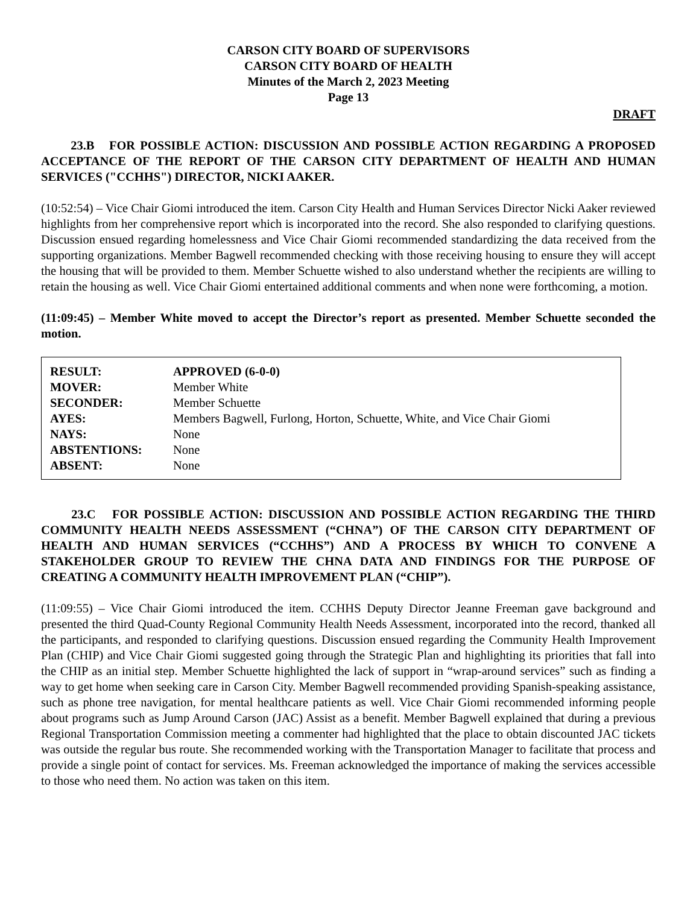CARSON CITY BOARD OF SUPERVISORS
CARSON CITY BOARD OF HEALTH
Minutes of the March 2, 2023 Meeting
Page 13
DRAFT
   23.B FOR POSSIBLE ACTION: DISCUSSION AND POSSIBLE ACTION REGARDING A PROPOSED ACCEPTANCE OF THE REPORT OF THE CARSON CITY DEPARTMENT OF HEALTH AND HUMAN SERVICES ("CCHHS") DIRECTOR, NICKI AAKER.
(10:52:54) – Vice Chair Giomi introduced the item. Carson City Health and Human Services Director Nicki Aaker reviewed highlights from her comprehensive report which is incorporated into the record. She also responded to clarifying questions. Discussion ensued regarding homelessness and Vice Chair Giomi recommended standardizing the data received from the supporting organizations. Member Bagwell recommended checking with those receiving housing to ensure they will accept the housing that will be provided to them. Member Schuette wished to also understand whether the recipients are willing to retain the housing as well. Vice Chair Giomi entertained additional comments and when none were forthcoming, a motion.
(11:09:45) – Member White moved to accept the Director’s report as presented. Member Schuette seconded the motion.
| RESULT: | APPROVED (6-0-0) |
| MOVER: | Member White |
| SECONDER: | Member Schuette |
| AYES: | Members Bagwell, Furlong, Horton, Schuette, White, and Vice Chair Giomi |
| NAYS: | None |
| ABSTENTIONS: | None |
| ABSENT: | None |
   23.C FOR POSSIBLE ACTION: DISCUSSION AND POSSIBLE ACTION REGARDING THE THIRD COMMUNITY HEALTH NEEDS ASSESSMENT (“CHNA”) OF THE CARSON CITY DEPARTMENT OF HEALTH AND HUMAN SERVICES (“CCHHS”) AND A PROCESS BY WHICH TO CONVENE A STAKEHOLDER GROUP TO REVIEW THE CHNA DATA AND FINDINGS FOR THE PURPOSE OF CREATING A COMMUNITY HEALTH IMPROVEMENT PLAN (“CHIP”).
(11:09:55) – Vice Chair Giomi introduced the item. CCHHS Deputy Director Jeanne Freeman gave background and presented the third Quad-County Regional Community Health Needs Assessment, incorporated into the record, thanked all the participants, and responded to clarifying questions. Discussion ensued regarding the Community Health Improvement Plan (CHIP) and Vice Chair Giomi suggested going through the Strategic Plan and highlighting its priorities that fall into the CHIP as an initial step. Member Schuette highlighted the lack of support in “wrap-around services” such as finding a way to get home when seeking care in Carson City. Member Bagwell recommended providing Spanish-speaking assistance, such as phone tree navigation, for mental healthcare patients as well. Vice Chair Giomi recommended informing people about programs such as Jump Around Carson (JAC) Assist as a benefit. Member Bagwell explained that during a previous Regional Transportation Commission meeting a commenter had highlighted that the place to obtain discounted JAC tickets was outside the regular bus route. She recommended working with the Transportation Manager to facilitate that process and provide a single point of contact for services. Ms. Freeman acknowledged the importance of making the services accessible to those who need them. No action was taken on this item.